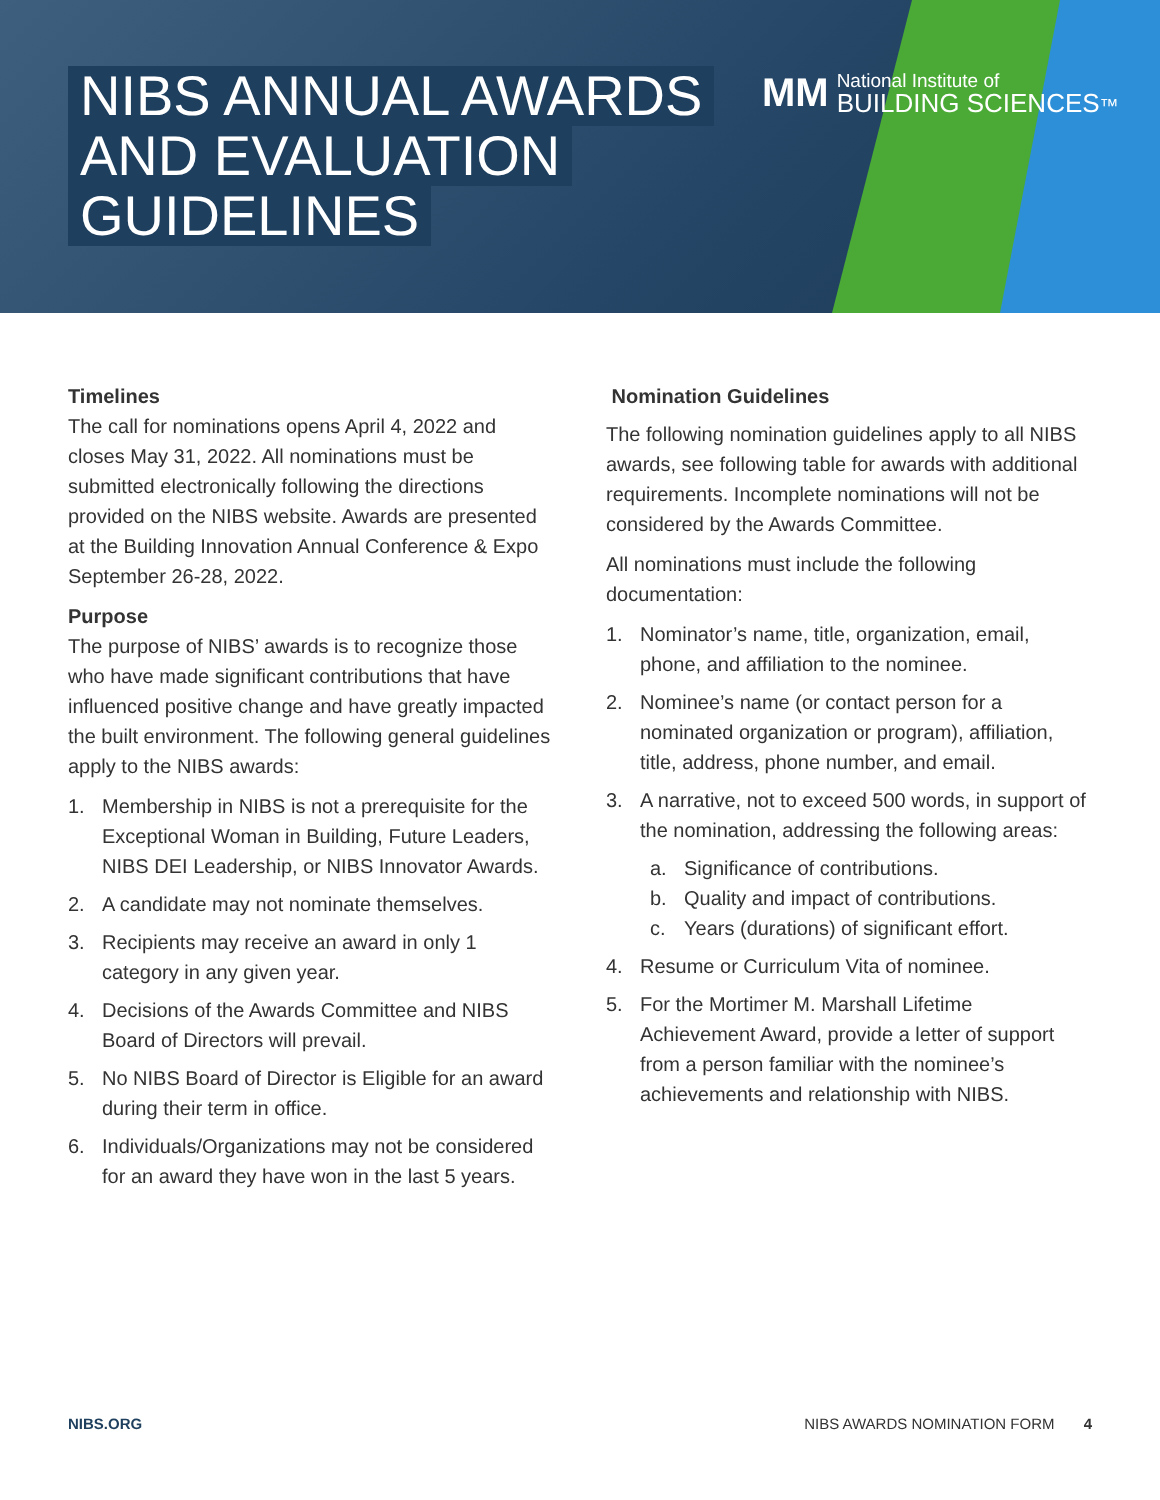NIBS ANNUAL AWARDS
AND EVALUATION
GUIDELINES
MM National Institute of
BUILDING SCIENCES™
Timelines
The call for nominations opens April 4, 2022 and closes May 31, 2022. All nominations must be submitted electronically following the directions provided on the NIBS website. Awards are presented at the Building Innovation Annual Conference & Expo September 26-28, 2022.
Purpose
The purpose of NIBS’ awards is to recognize those who have made significant contributions that have influenced positive change and have greatly impacted the built environment. The following general guidelines apply to the NIBS awards:
1. Membership in NIBS is not a prerequisite for the Exceptional Woman in Building, Future Leaders, NIBS DEI Leadership, or NIBS Innovator Awards.
2. A candidate may not nominate themselves.
3. Recipients may receive an award in only 1 category in any given year.
4. Decisions of the Awards Committee and NIBS Board of Directors will prevail.
5. No NIBS Board of Director is Eligible for an award during their term in office.
6. Individuals/Organizations may not be considered for an award they have won in the last 5 years.
Nomination Guidelines
The following nomination guidelines apply to all NIBS awards, see following table for awards with additional requirements. Incomplete nominations will not be considered by the Awards Committee.
All nominations must include the following documentation:
1. Nominator’s name, title, organization, email, phone, and affiliation to the nominee.
2. Nominee’s name (or contact person for a nominated organization or program), affiliation, title, address, phone number, and email.
3. A narrative, not to exceed 500 words, in support of the nomination, addressing the following areas:
a. Significance of contributions.
b. Quality and impact of contributions.
c. Years (durations) of significant effort.
4. Resume or Curriculum Vita of nominee.
5. For the Mortimer M. Marshall Lifetime Achievement Award, provide a letter of support from a person familiar with the nominee’s achievements and relationship with NIBS.
NIBS.ORG NIBS AWARDS NOMINATION FORM 4